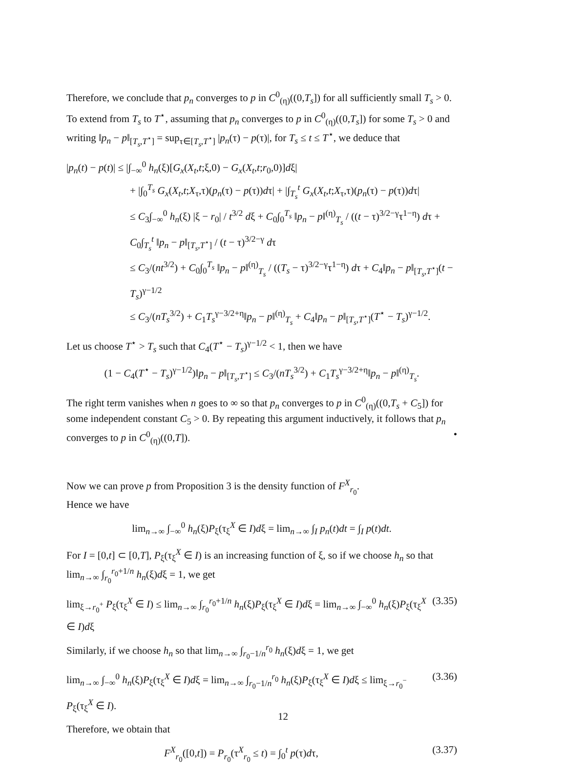Therefore, we conclude that p<sub>n</sub> converges to p in C<sup>0</sup><sub>(η)</sub>((0,T<sub>s</sub>]) for all sufficiently small T<sub>s</sub> > 0.
To extend from T<sub>s</sub> to T<sup>⋆</sup>, assuming that p<sub>n</sub> converges to p in C<sup>0</sup><sub>(η)</sub>((0,T<sub>s</sub>]) for some T<sub>s</sub> > 0 and writing ‖p<sub>n</sub> − p‖<sub>[T<sub>s</sub>,T<sup>⋆</sup>]</sub> = sup<sub>τ∈[T<sub>s</sub>,T<sup>⋆</sup>]</sub> |p<sub>n</sub>(τ) − p(τ)|, for T<sub>s</sub> ≤ t ≤ T<sup>⋆</sup>, we deduce that
|p<sub>n</sub>(t) − p(t)| ≤ |∫<sub>−∞</sub><sup>0</sup> h<sub>n</sub>(ξ)[G<sub>x</sub>(X<sub>t</sub>,t;ξ,0) − G<sub>x</sub>(X<sub>t</sub>,t;r<sub>0</sub>,0)]dξ|
+ |∫<sub>0</sub><sup>T<sub>s</sub></sup> G<sub>x</sub>(X<sub>t</sub>,t;X<sub>τ</sub>,τ)(p<sub>n</sub>(τ) − p(τ))dτ| + |∫<sub>T<sub>s</sub></sub><sup>t</sup> G<sub>x</sub>(X<sub>t</sub>,t;X<sub>τ</sub>,τ)(p<sub>n</sub>(τ) − p(τ))dτ|
≤ C<sub>3</sub>∫<sub>−∞</sub><sup>0</sup> h<sub>n</sub>(ξ) |ξ − r<sub>0</sub>| / t<sup>3/2</sup> dξ + C<sub>0</sub>∫<sub>0</sub><sup>T<sub>s</sub></sup> ‖p<sub>n</sub> − p‖<sup>(η)</sup><sub>T<sub>s</sub></sub> / ((t − τ)<sup>3/2−γ</sup>τ<sup>1−η</sup>) dτ + C<sub>0</sub>∫<sub>T<sub>s</sub></sub><sup>t</sup> ‖p<sub>n</sub> − p‖<sub>[T<sub>s</sub>,T<sup>⋆</sup>]</sub> / (t − τ)<sup>3/2−γ</sup> dτ
≤ C<sub>3</sub>/(nt<sup>3/2</sup>) + C<sub>0</sub>∫<sub>0</sub><sup>T<sub>s</sub></sup> ‖p<sub>n</sub> − p‖<sup>(η)</sup><sub>T<sub>s</sub></sub> / ((T<sub>s</sub> − τ)<sup>3/2−γ</sup>τ<sup>1−η</sup>) dτ + C<sub>4</sub>‖p<sub>n</sub> − p‖<sub>[T<sub>s</sub>,T<sup>⋆</sup>]</sub>(t − T<sub>s</sub>)<sup>γ−1/2</sup>
≤ C<sub>3</sub>/(nT<sub>s</sub><sup>3/2</sup>) + C<sub>1</sub>T<sub>s</sub><sup>γ−3/2+η</sup>‖p<sub>n</sub> − p‖<sup>(η)</sup><sub>T<sub>s</sub></sub> + C<sub>4</sub>‖p<sub>n</sub> − p‖<sub>[T<sub>s</sub>,T<sup>⋆</sup>]</sub>(T<sup>⋆</sup> − T<sub>s</sub>)<sup>γ−1/2</sup>.
Let us choose T<sup>⋆</sup> > T<sub>s</sub> such that C<sub>4</sub>(T<sup>⋆</sup> − T<sub>s</sub>)<sup>γ−1/2</sup> < 1, then we have
(1 − C<sub>4</sub>(T<sup>⋆</sup> − T<sub>s</sub>)<sup>γ−1/2</sup>)‖p<sub>n</sub> − p‖<sub>[T<sub>s</sub>,T<sup>⋆</sup>]</sub> ≤ C<sub>3</sub>/(nT<sub>s</sub><sup>3/2</sup>) + C<sub>1</sub>T<sub>s</sub><sup>γ−3/2+η</sup>‖p<sub>n</sub> − p‖<sup>(η)</sup><sub>T<sub>s</sub></sub>.
The right term vanishes when n goes to ∞ so that p<sub>n</sub> converges to p in C<sup>0</sup><sub>(η)</sub>((0,T<sub>s</sub> + C<sub>5</sub>]) for some independent constant C<sub>5</sub> > 0. By repeating this argument inductively, it follows that p<sub>n</sub> converges to p in C<sup>0</sup><sub>(η)</sub>((0,T]). •
Now we can prove p from Proposition 3 is the density function of F<sup>X</sup><sub>r<sub>0</sub></sub>.
Hence we have
lim<sub>n→∞</sub> ∫<sub>−∞</sub><sup>0</sup> h<sub>n</sub>(ξ)P<sub>ξ</sub>(τ<sub>ξ</sub><sup>X</sup> ∈ I)dξ = lim<sub>n→∞</sub> ∫<sub>I</sub> p<sub>n</sub>(t)dt = ∫<sub>I</sub> p(t)dt.
For I = [0,t] ⊂ [0,T], P<sub>ξ</sub>(τ<sub>ξ</sub><sup>X</sup> ∈ I) is an increasing function of ξ, so if we choose h<sub>n</sub> so that lim<sub>n→∞</sub> ∫<sub>r<sub>0</sub></sub><sup>r<sub>0</sub>+1/n</sup> h<sub>n</sub>(ξ)dξ = 1, we get
lim<sub>ξ→r<sub>0</sub><sup>+</sup></sub> P<sub>ξ</sub>(τ<sub>ξ</sub><sup>X</sup> ∈ I) ≤ lim<sub>n→∞</sub> ∫<sub>r<sub>0</sub></sub><sup>r<sub>0</sub>+1/n</sup> h<sub>n</sub>(ξ)P<sub>ξ</sub>(τ<sub>ξ</sub><sup>X</sup> ∈ I)dξ = lim<sub>n→∞</sub> ∫<sub>−∞</sub><sup>0</sup> h<sub>n</sub>(ξ)P<sub>ξ</sub>(τ<sub>ξ</sub><sup>X</sup> ∈ I)dξ (3.35)
Similarly, if we choose h<sub>n</sub> so that lim<sub>n→∞</sub> ∫<sub>r<sub>0</sub>−1/n</sub><sup>r<sub>0</sub></sup> h<sub>n</sub>(ξ)dξ = 1, we get
lim<sub>n→∞</sub> ∫<sub>−∞</sub><sup>0</sup> h<sub>n</sub>(ξ)P<sub>ξ</sub>(τ<sub>ξ</sub><sup>X</sup> ∈ I)dξ = lim<sub>n→∞</sub> ∫<sub>r<sub>0</sub>−1/n</sub><sup>r<sub>0</sub></sup> h<sub>n</sub>(ξ)P<sub>ξ</sub>(τ<sub>ξ</sub><sup>X</sup> ∈ I)dξ ≤ lim<sub>ξ→r<sub>0</sub><sup>−</sup></sub> P<sub>ξ</sub>(τ<sub>ξ</sub><sup>X</sup> ∈ I). (3.36)
Therefore, we obtain that
F<sup>X</sup><sub>r<sub>0</sub></sub>([0,t]) = P<sub>r<sub>0</sub></sub>(τ<sup>X</sup><sub>r<sub>0</sub></sub> ≤ t) = ∫<sub>0</sub><sup>t</sup> p(τ)dτ, (3.37)
12